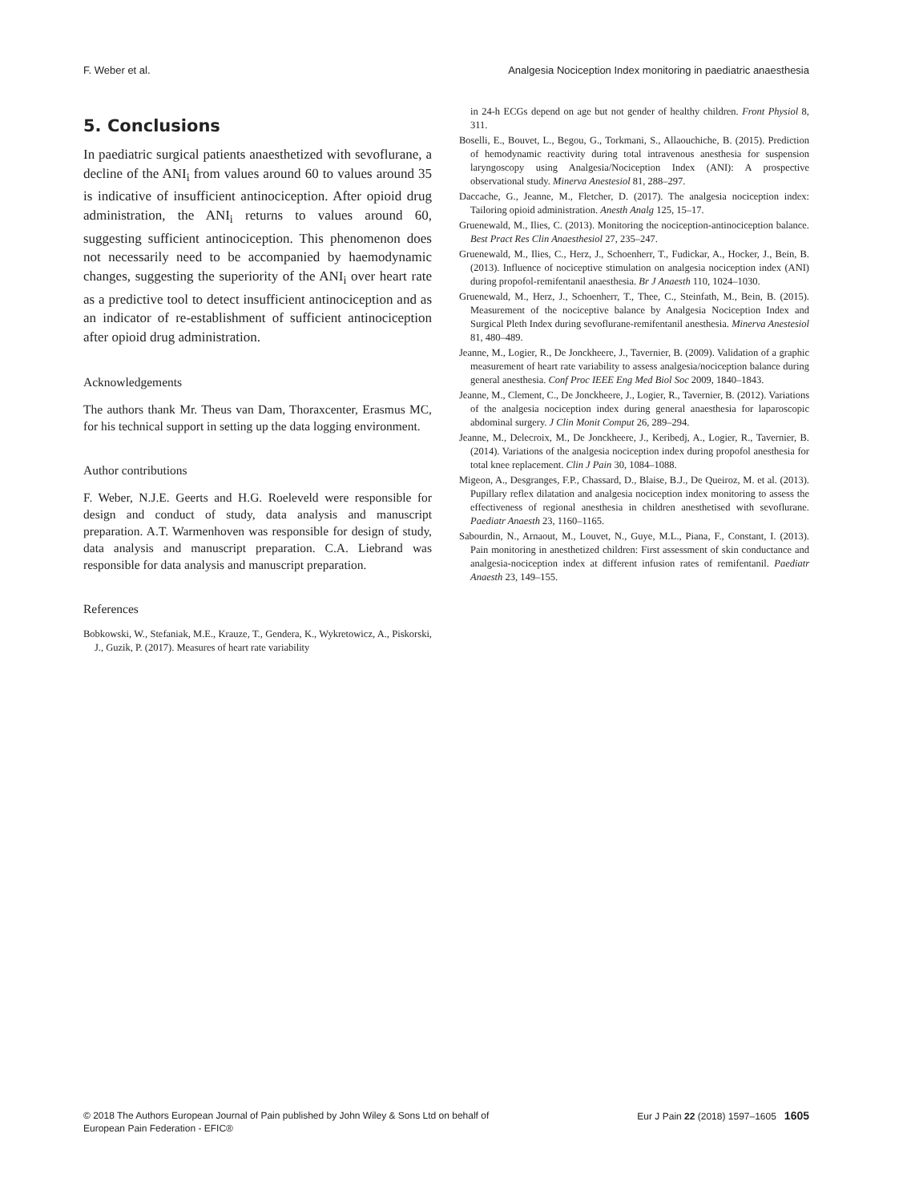F. Weber et al. Analgesia Nociception Index monitoring in paediatric anaesthesia
5. Conclusions
In paediatric surgical patients anaesthetized with sevoflurane, a decline of the ANI<sub>i</sub> from values around 60 to values around 35 is indicative of insufficient antinociception. After opioid drug administration, the ANI<sub>i</sub> returns to values around 60, suggesting sufficient antinociception. This phenomenon does not necessarily need to be accompanied by haemodynamic changes, suggesting the superiority of the ANI<sub>i</sub> over heart rate as a predictive tool to detect insufficient antinociception and as an indicator of re-establishment of sufficient antinociception after opioid drug administration.
Acknowledgements
The authors thank Mr. Theus van Dam, Thoraxcenter, Erasmus MC, for his technical support in setting up the data logging environment.
Author contributions
F. Weber, N.J.E. Geerts and H.G. Roeleveld were responsible for design and conduct of study, data analysis and manuscript preparation. A.T. Warmenhoven was responsible for design of study, data analysis and manuscript preparation. C.A. Liebrand was responsible for data analysis and manuscript preparation.
References
Bobkowski, W., Stefaniak, M.E., Krauze, T., Gendera, K., Wykretowicz, A., Piskorski, J., Guzik, P. (2017). Measures of heart rate variability
in 24-h ECGs depend on age but not gender of healthy children. Front Physiol 8, 311.
Boselli, E., Bouvet, L., Begou, G., Torkmani, S., Allaouchiche, B. (2015). Prediction of hemodynamic reactivity during total intravenous anesthesia for suspension laryngoscopy using Analgesia/Nociception Index (ANI): A prospective observational study. Minerva Anestesiol 81, 288–297.
Daccache, G., Jeanne, M., Fletcher, D. (2017). The analgesia nociception index: Tailoring opioid administration. Anesth Analg 125, 15–17.
Gruenewald, M., Ilies, C. (2013). Monitoring the nociception-antinociception balance. Best Pract Res Clin Anaesthesiol 27, 235–247.
Gruenewald, M., Ilies, C., Herz, J., Schoenherr, T., Fudickar, A., Hocker, J., Bein, B. (2013). Influence of nociceptive stimulation on analgesia nociception index (ANI) during propofol-remifentanil anaesthesia. Br J Anaesth 110, 1024–1030.
Gruenewald, M., Herz, J., Schoenherr, T., Thee, C., Steinfath, M., Bein, B. (2015). Measurement of the nociceptive balance by Analgesia Nociception Index and Surgical Pleth Index during sevoflurane-remifentanil anesthesia. Minerva Anestesiol 81, 480–489.
Jeanne, M., Logier, R., De Jonckheere, J., Tavernier, B. (2009). Validation of a graphic measurement of heart rate variability to assess analgesia/nociception balance during general anesthesia. Conf Proc IEEE Eng Med Biol Soc 2009, 1840–1843.
Jeanne, M., Clement, C., De Jonckheere, J., Logier, R., Tavernier, B. (2012). Variations of the analgesia nociception index during general anaesthesia for laparoscopic abdominal surgery. J Clin Monit Comput 26, 289–294.
Jeanne, M., Delecroix, M., De Jonckheere, J., Keribedj, A., Logier, R., Tavernier, B. (2014). Variations of the analgesia nociception index during propofol anesthesia for total knee replacement. Clin J Pain 30, 1084–1088.
Migeon, A., Desgranges, F.P., Chassard, D., Blaise, B.J., De Queiroz, M. et al. (2013). Pupillary reflex dilatation and analgesia nociception index monitoring to assess the effectiveness of regional anesthesia in children anesthetised with sevoflurane. Paediatr Anaesth 23, 1160–1165.
Sabourdin, N., Arnaout, M., Louvet, N., Guye, M.L., Piana, F., Constant, I. (2013). Pain monitoring in anesthetized children: First assessment of skin conductance and analgesia-nociception index at different infusion rates of remifentanil. Paediatr Anaesth 23, 149–155.
© 2018 The Authors European Journal of Pain published by John Wiley & Sons Ltd on behalf of
European Pain Federation - EFIC® Eur J Pain 22 (2018) 1597–1605 1605